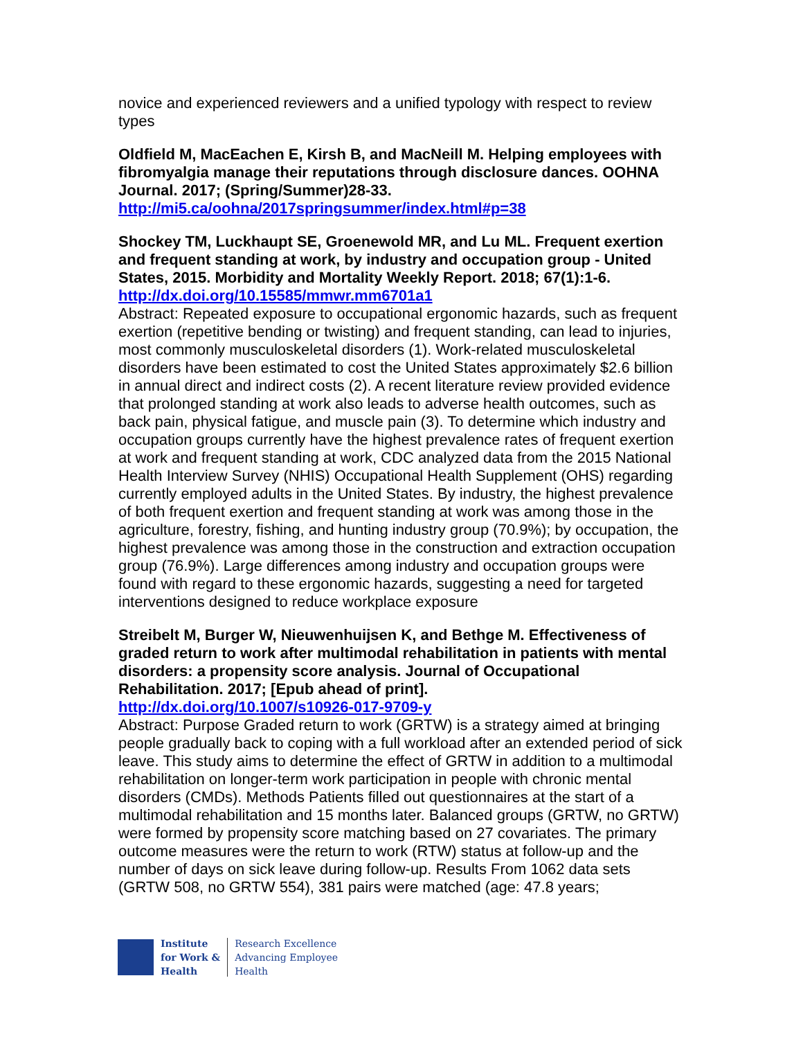novice and experienced reviewers and a unified typology with respect to review types
Oldfield M, MacEachen E, Kirsh B, and MacNeill M. Helping employees with fibromyalgia manage their reputations through disclosure dances. OOHNA Journal. 2017; (Spring/Summer)28-33.
http://mi5.ca/oohna/2017springsummer/index.html#p=38
Shockey TM, Luckhaupt SE, Groenewold MR, and Lu ML. Frequent exertion and frequent standing at work, by industry and occupation group - United States, 2015. Morbidity and Mortality Weekly Report. 2018; 67(1):1-6.
http://dx.doi.org/10.15585/mmwr.mm6701a1
Abstract: Repeated exposure to occupational ergonomic hazards, such as frequent exertion (repetitive bending or twisting) and frequent standing, can lead to injuries, most commonly musculoskeletal disorders (1). Work-related musculoskeletal disorders have been estimated to cost the United States approximately $2.6 billion in annual direct and indirect costs (2). A recent literature review provided evidence that prolonged standing at work also leads to adverse health outcomes, such as back pain, physical fatigue, and muscle pain (3). To determine which industry and occupation groups currently have the highest prevalence rates of frequent exertion at work and frequent standing at work, CDC analyzed data from the 2015 National Health Interview Survey (NHIS) Occupational Health Supplement (OHS) regarding currently employed adults in the United States. By industry, the highest prevalence of both frequent exertion and frequent standing at work was among those in the agriculture, forestry, fishing, and hunting industry group (70.9%); by occupation, the highest prevalence was among those in the construction and extraction occupation group (76.9%). Large differences among industry and occupation groups were found with regard to these ergonomic hazards, suggesting a need for targeted interventions designed to reduce workplace exposure
Streibelt M, Burger W, Nieuwenhuijsen K, and Bethge M. Effectiveness of graded return to work after multimodal rehabilitation in patients with mental disorders: a propensity score analysis. Journal of Occupational Rehabilitation. 2017; [Epub ahead of print].
http://dx.doi.org/10.1007/s10926-017-9709-y
Abstract: Purpose Graded return to work (GRTW) is a strategy aimed at bringing people gradually back to coping with a full workload after an extended period of sick leave. This study aims to determine the effect of GRTW in addition to a multimodal rehabilitation on longer-term work participation in people with chronic mental disorders (CMDs). Methods Patients filled out questionnaires at the start of a multimodal rehabilitation and 15 months later. Balanced groups (GRTW, no GRTW) were formed by propensity score matching based on 27 covariates. The primary outcome measures were the return to work (RTW) status at follow-up and the number of days on sick leave during follow-up. Results From 1062 data sets (GRTW 508, no GRTW 554), 381 pairs were matched (age: 47.8 years;
Institute
for Work &
Health
Research Excellence
Advancing Employee
Health